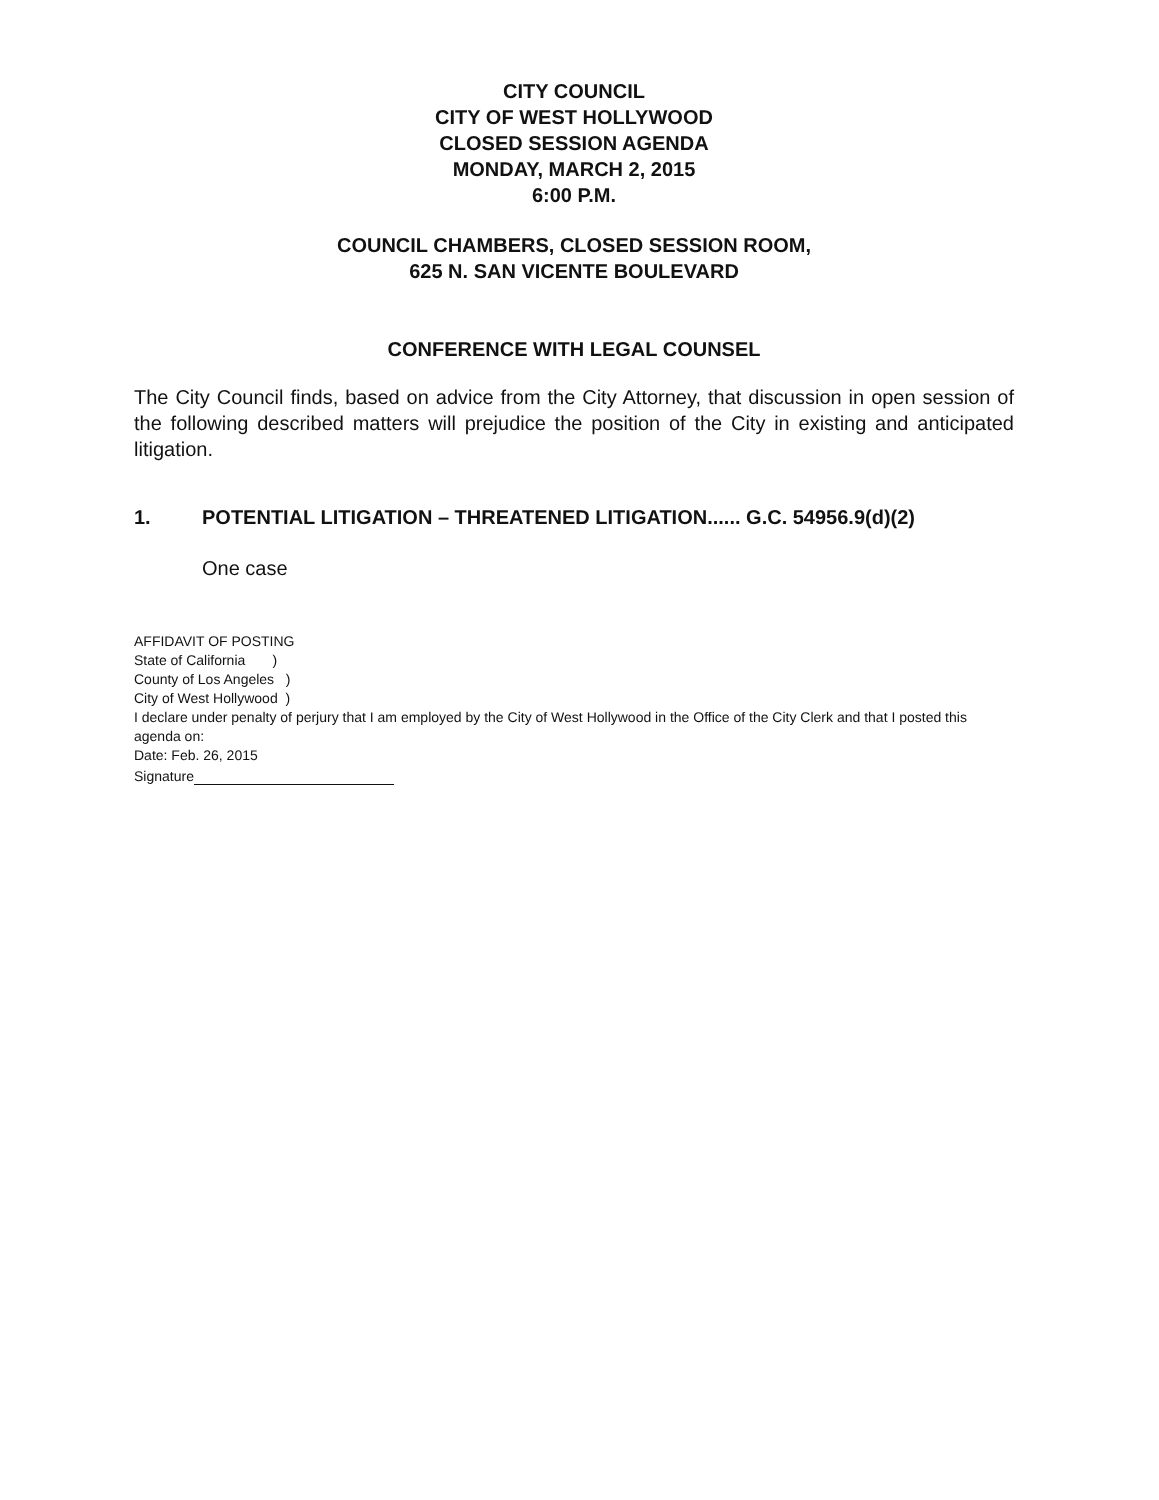CITY COUNCIL
CITY OF WEST HOLLYWOOD
CLOSED SESSION AGENDA
MONDAY, MARCH 2, 2015
6:00 P.M.
COUNCIL CHAMBERS, CLOSED SESSION ROOM,
625 N. SAN VICENTE BOULEVARD
CONFERENCE WITH LEGAL COUNSEL
The City Council finds, based on advice from the City Attorney, that discussion in open session of the following described matters will prejudice the position of the City in existing and anticipated litigation.
1. POTENTIAL LITIGATION – THREATENED LITIGATION...... G.C. 54956.9(d)(2)
One case
AFFIDAVIT OF POSTING
State of California )
County of Los Angeles )
City of West Hollywood )
I declare under penalty of perjury that I am employed by the City of West Hollywood in the Office of the City Clerk and that I posted this agenda on:
Date: Feb. 26, 2015
Signature